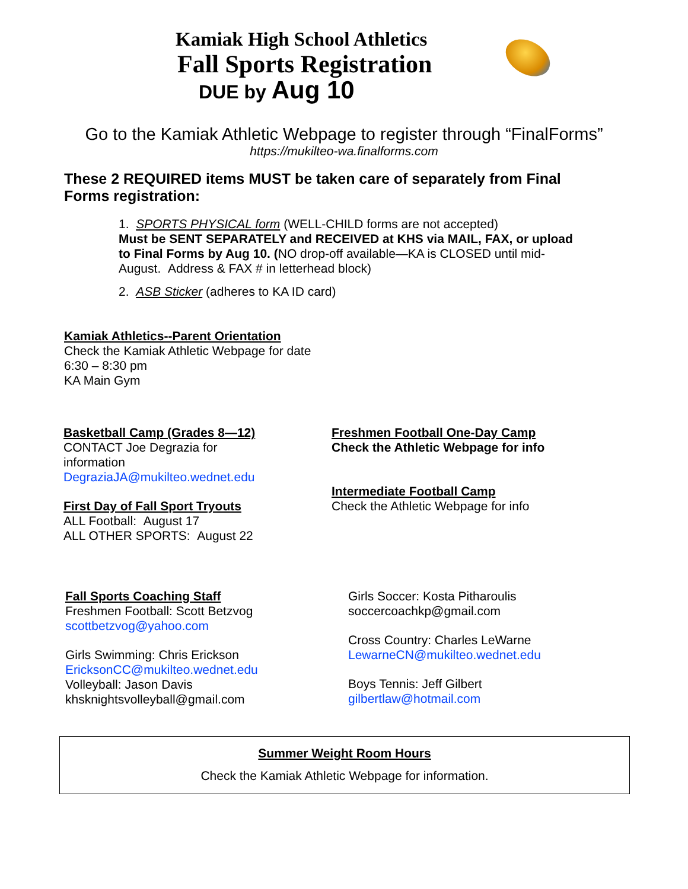Kamiak High School Athletics
Fall Sports Registration
DUE by Aug 10
Go to the Kamiak Athletic Webpage to register through “FinalForms”
https://mukilteo-wa.finalforms.com
These 2 REQUIRED items MUST be taken care of separately from Final Forms registration:
1. SPORTS PHYSICAL form (WELL-CHILD forms are not accepted)
Must be SENT SEPARATELY and RECEIVED at KHS via MAIL, FAX, or upload to Final Forms by Aug 10. (NO drop-off available—KA is CLOSED until mid-August. Address & FAX # in letterhead block)
2. ASB Sticker (adheres to KA ID card)
Kamiak Athletics--Parent Orientation
Check the Kamiak Athletic Webpage for date
6:30 – 8:30 pm
KA Main Gym
Basketball Camp (Grades 8—12)
CONTACT Joe Degrazia for
information
DegraziaJA@mukilteo.wednet.edu
First Day of Fall Sport Tryouts
ALL Football: August 17
ALL OTHER SPORTS: August 22
Freshmen Football One-Day Camp
Check the Athletic Webpage for info
Intermediate Football Camp
Check the Athletic Webpage for info
Fall Sports Coaching Staff
Freshmen Football: Scott Betzvog
scottbetzvog@yahoo.com
Girls Swimming: Chris Erickson
EricksonCC@mukilteo.wednet.edu
Volleyball: Jason Davis
khsknightsvolleyball@gmail.com
Girls Soccer: Kosta Pitharoulis
soccercoachkp@gmail.com
Cross Country: Charles LeWarne
LewarneCN@mukilteo.wednet.edu
Boys Tennis: Jeff Gilbert
gilbertlaw@hotmail.com
Summer Weight Room Hours
Check the Kamiak Athletic Webpage for information.